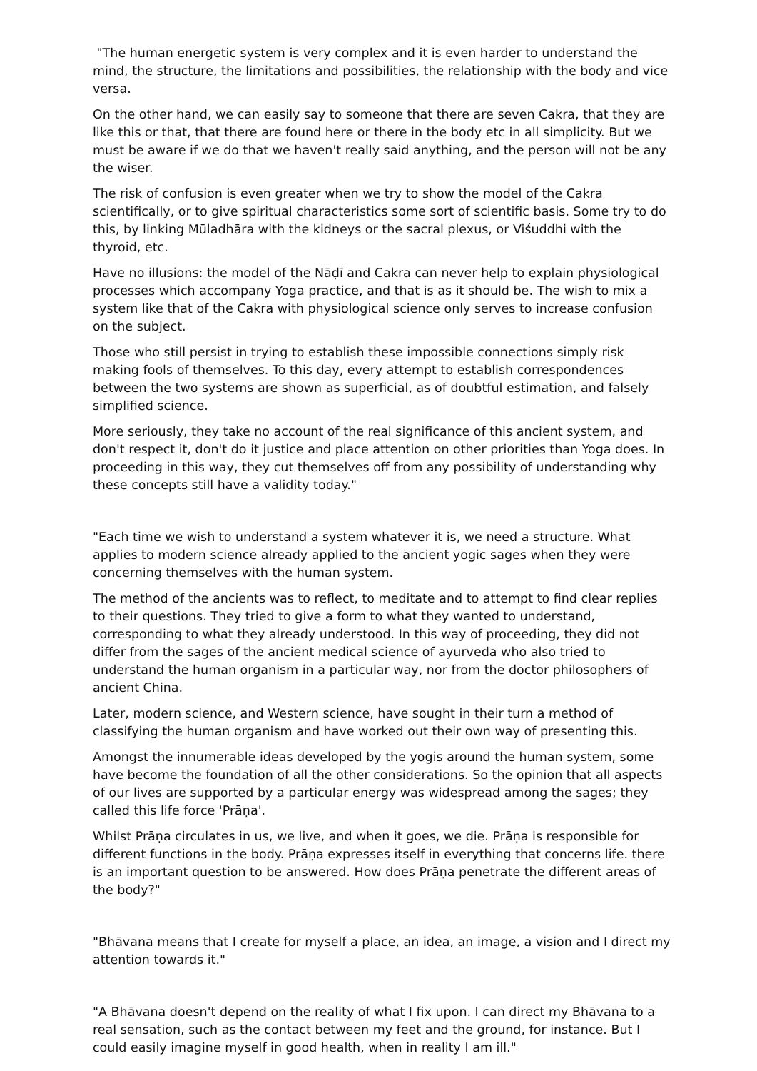"The human energetic system is very complex and it is even harder to understand the mind, the structure, the limitations and possibilities, the relationship with the body and vice versa.
On the other hand, we can easily say to someone that there are seven Cakra, that they are like this or that, that there are found here or there in the body etc in all simplicity. But we must be aware if we do that we haven't really said anything, and the person will not be any the wiser.
The risk of confusion is even greater when we try to show the model of the Cakra scientifically, or to give spiritual characteristics some sort of scientific basis. Some try to do this, by linking Mūladhāra with the kidneys or the sacral plexus, or Viśuddhi with the thyroid, etc.
Have no illusions: the model of the Nāḍī and Cakra can never help to explain physiological processes which accompany Yoga practice, and that is as it should be. The wish to mix a system like that of the Cakra with physiological science only serves to increase confusion on the subject.
Those who still persist in trying to establish these impossible connections simply risk making fools of themselves. To this day, every attempt to establish correspondences between the two systems are shown as superficial, as of doubtful estimation, and falsely simplified science.
More seriously, they take no account of the real significance of this ancient system, and don't respect it, don't do it justice and place attention on other priorities than Yoga does. In proceeding in this way, they cut themselves off from any possibility of understanding why these concepts still have a validity today."
"Each time we wish to understand a system whatever it is, we need a structure. What applies to modern science already applied to the ancient yogic sages when they were concerning themselves with the human system.
The method of the ancients was to reflect, to meditate and to attempt to find clear replies to their questions. They tried to give a form to what they wanted to understand, corresponding to what they already understood. In this way of proceeding, they did not differ from the sages of the ancient medical science of ayurveda who also tried to understand the human organism in a particular way, nor from the doctor philosophers of ancient China.
Later, modern science, and Western science, have sought in their turn a method of classifying the human organism and have worked out their own way of presenting this.
Amongst the innumerable ideas developed by the yogis around the human system, some have become the foundation of all the other considerations. So the opinion that all aspects of our lives are supported by a particular energy was widespread among the sages; they called this life force 'Prāṇa'.
Whilst Prāṇa circulates in us, we live, and when it goes, we die. Prāṇa is responsible for different functions in the body. Prāṇa expresses itself in everything that concerns life. there is an important question to be answered. How does Prāṇa penetrate the different areas of the body?"
"Bhāvana means that I create for myself a place, an idea, an image, a vision and I direct my attention towards it."
"A Bhāvana doesn't depend on the reality of what I fix upon. I can direct my Bhāvana to a real sensation, such as the contact between my feet and the ground, for instance. But I could easily imagine myself in good health, when in reality I am ill."